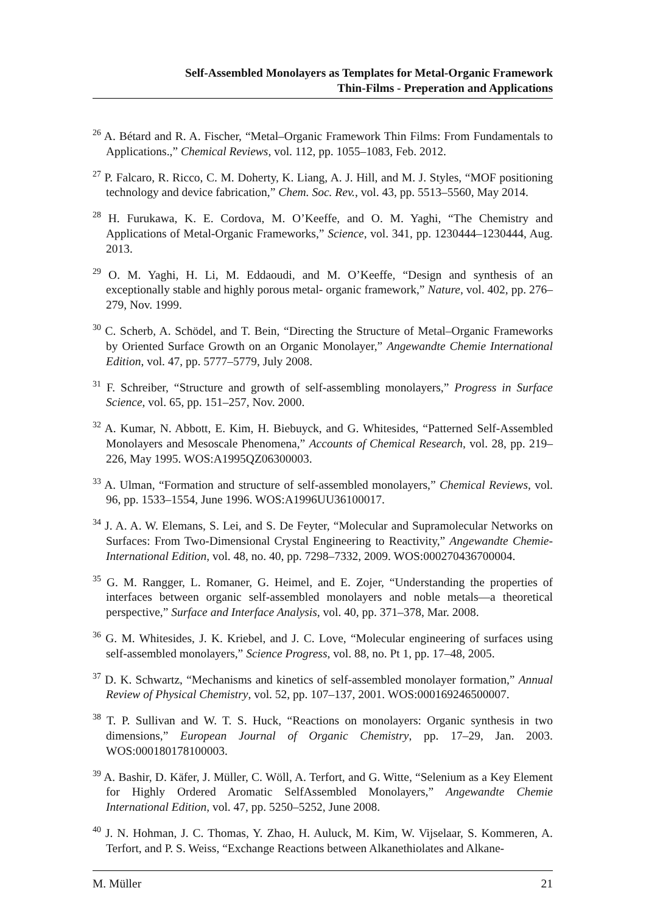Self-Assembled Monolayers as Templates for Metal-Organic Framework
Thin-Films - Preperation and Applications
<sup>26</sup> A. Bétard and R. A. Fischer, “Metal–Organic Framework Thin Films: From Fundamentals to Applications.,” Chemical Reviews, vol. 112, pp. 1055–1083, Feb. 2012.
<sup>27</sup> P. Falcaro, R. Ricco, C. M. Doherty, K. Liang, A. J. Hill, and M. J. Styles, “MOF positioning technology and device fabrication,” Chem. Soc. Rev., vol. 43, pp. 5513–5560, May 2014.
<sup>28</sup> H. Furukawa, K. E. Cordova, M. O’Keeffe, and O. M. Yaghi, “The Chemistry and Applications of Metal-Organic Frameworks,” Science, vol. 341, pp. 1230444–1230444, Aug. 2013.
<sup>29</sup> O. M. Yaghi, H. Li, M. Eddaoudi, and M. O’Keeffe, “Design and synthesis of an exceptionally stable and highly porous metal- organic framework,” Nature, vol. 402, pp. 276–279, Nov. 1999.
<sup>30</sup> C. Scherb, A. Schödel, and T. Bein, “Directing the Structure of Metal–Organic Frameworks by Oriented Surface Growth on an Organic Monolayer,” Angewandte Chemie International Edition, vol. 47, pp. 5777–5779, July 2008.
<sup>31</sup> F. Schreiber, “Structure and growth of self-assembling monolayers,” Progress in Surface Science, vol. 65, pp. 151–257, Nov. 2000.
<sup>32</sup> A. Kumar, N. Abbott, E. Kim, H. Biebuyck, and G. Whitesides, “Patterned Self-Assembled Monolayers and Mesoscale Phenomena,” Accounts of Chemical Research, vol. 28, pp. 219–226, May 1995. WOS:A1995QZ06300003.
<sup>33</sup> A. Ulman, “Formation and structure of self-assembled monolayers,” Chemical Reviews, vol. 96, pp. 1533–1554, June 1996. WOS:A1996UU36100017.
<sup>34</sup> J. A. A. W. Elemans, S. Lei, and S. De Feyter, “Molecular and Supramolecular Networks on Surfaces: From Two-Dimensional Crystal Engineering to Reactivity,” Angewandte Chemie-International Edition, vol. 48, no. 40, pp. 7298–7332, 2009. WOS:000270436700004.
<sup>35</sup> G. M. Rangger, L. Romaner, G. Heimel, and E. Zojer, “Understanding the properties of interfaces between organic self-assembled monolayers and noble metals—a theoretical perspective,” Surface and Interface Analysis, vol. 40, pp. 371–378, Mar. 2008.
<sup>36</sup> G. M. Whitesides, J. K. Kriebel, and J. C. Love, “Molecular engineering of surfaces using self-assembled monolayers,” Science Progress, vol. 88, no. Pt 1, pp. 17–48, 2005.
<sup>37</sup> D. K. Schwartz, “Mechanisms and kinetics of self-assembled monolayer formation,” Annual Review of Physical Chemistry, vol. 52, pp. 107–137, 2001. WOS:000169246500007.
<sup>38</sup> T. P. Sullivan and W. T. S. Huck, “Reactions on monolayers: Organic synthesis in two dimensions,” European Journal of Organic Chemistry, pp. 17–29, Jan. 2003. WOS:000180178100003.
<sup>39</sup> A. Bashir, D. Käfer, J. Müller, C. Wöll, A. Terfort, and G. Witte, “Selenium as a Key Element for Highly Ordered Aromatic SelfAssembled Monolayers,” Angewandte Chemie International Edition, vol. 47, pp. 5250–5252, June 2008.
<sup>40</sup> J. N. Hohman, J. C. Thomas, Y. Zhao, H. Auluck, M. Kim, W. Vijselaar, S. Kommeren, A. Terfort, and P. S. Weiss, “Exchange Reactions between Alkanethiolates and Alkane-
M. Müller 21